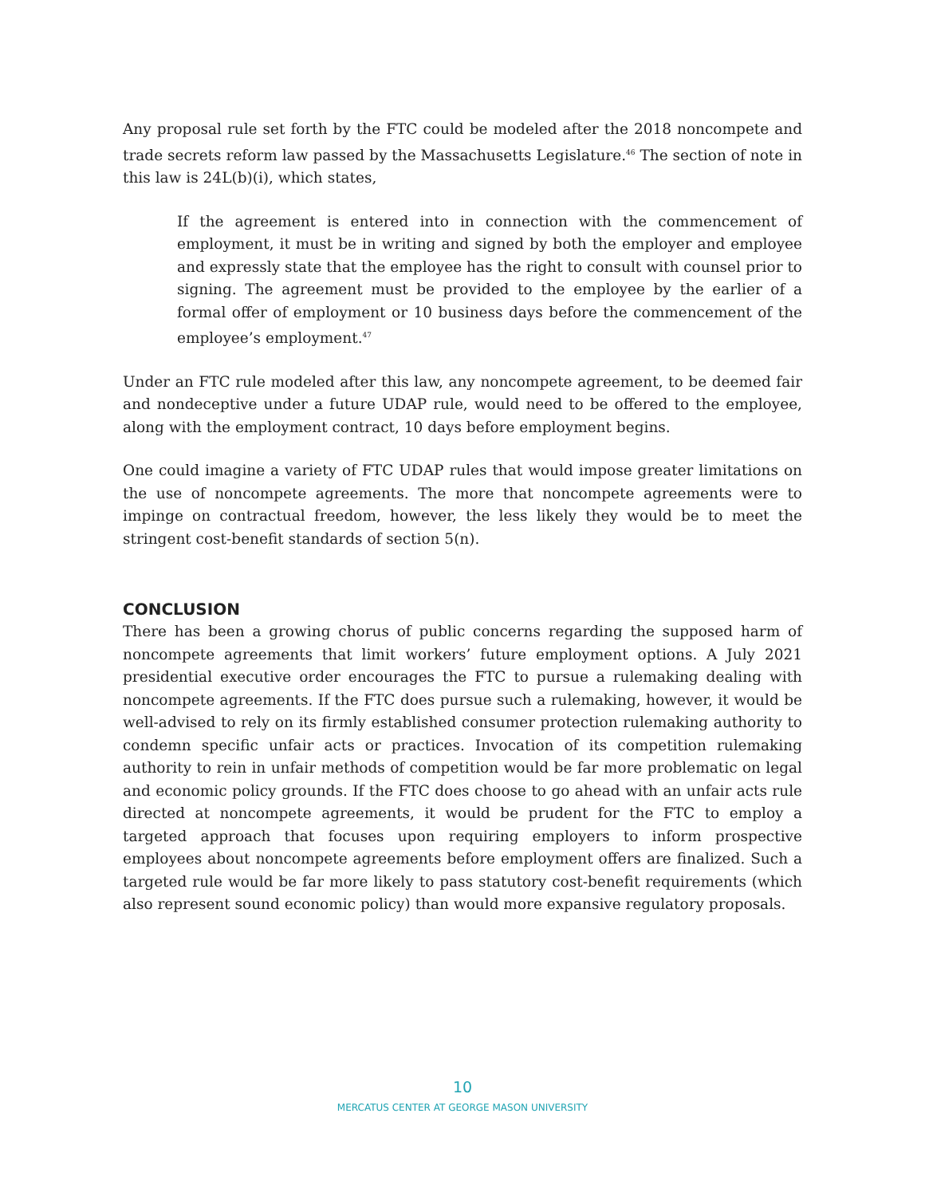Any proposal rule set forth by the FTC could be modeled after the 2018 noncompete and trade secrets reform law passed by the Massachusetts Legislature.<sup>46</sup> The section of note in this law is 24L(b)(i), which states,
If the agreement is entered into in connection with the commencement of employment, it must be in writing and signed by both the employer and employee and expressly state that the employee has the right to consult with counsel prior to signing. The agreement must be provided to the employee by the earlier of a formal offer of employment or 10 business days before the commencement of the employee’s employment.<sup>47</sup>
Under an FTC rule modeled after this law, any noncompete agreement, to be deemed fair and nondeceptive under a future UDAP rule, would need to be offered to the employee, along with the employment contract, 10 days before employment begins.
One could imagine a variety of FTC UDAP rules that would impose greater limitations on the use of noncompete agreements. The more that noncompete agreements were to impinge on contractual freedom, however, the less likely they would be to meet the stringent cost-benefit standards of section 5(n).
CONCLUSION
There has been a growing chorus of public concerns regarding the supposed harm of noncompete agreements that limit workers’ future employment options. A July 2021 presidential executive order encourages the FTC to pursue a rulemaking dealing with noncompete agreements. If the FTC does pursue such a rulemaking, however, it would be well-advised to rely on its firmly established consumer protection rulemaking authority to condemn specific unfair acts or practices. Invocation of its competition rulemaking authority to rein in unfair methods of competition would be far more problematic on legal and economic policy grounds. If the FTC does choose to go ahead with an unfair acts rule directed at noncompete agreements, it would be prudent for the FTC to employ a targeted approach that focuses upon requiring employers to inform prospective employees about noncompete agreements before employment offers are finalized. Such a targeted rule would be far more likely to pass statutory cost-benefit requirements (which also represent sound economic policy) than would more expansive regulatory proposals.
10
MERCATUS CENTER AT GEORGE MASON UNIVERSITY